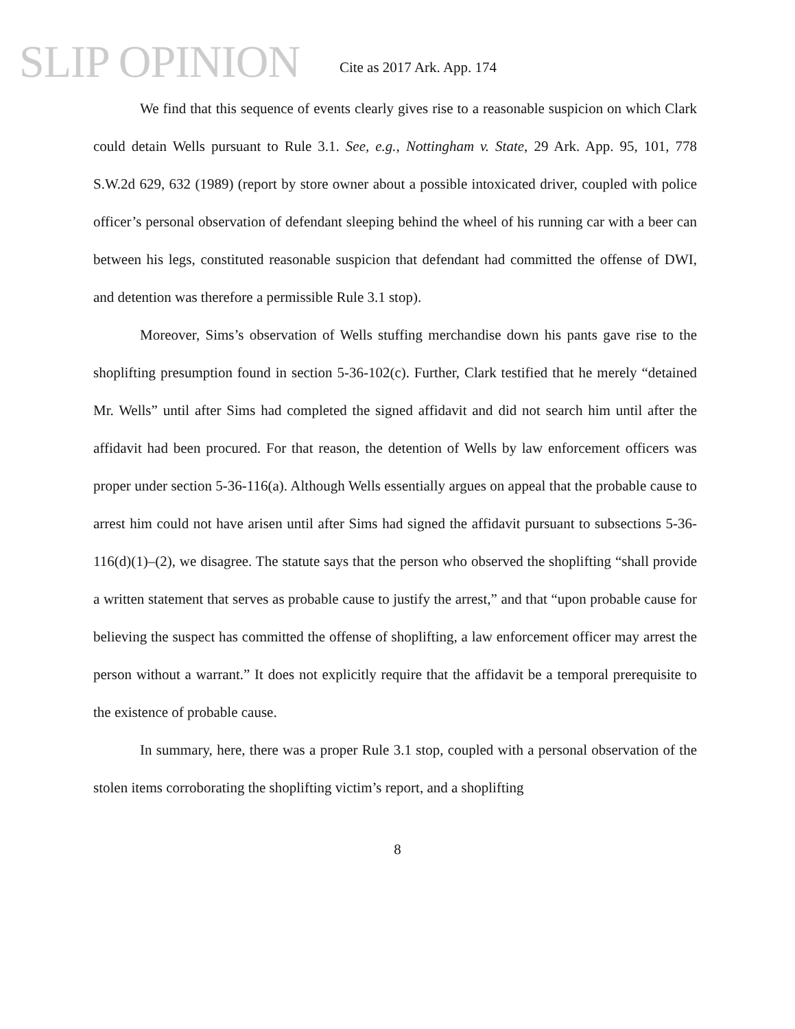SLIP OPINION
Cite as 2017 Ark. App. 174
We find that this sequence of events clearly gives rise to a reasonable suspicion on which Clark could detain Wells pursuant to Rule 3.1. See, e.g., Nottingham v. State, 29 Ark. App. 95, 101, 778 S.W.2d 629, 632 (1989) (report by store owner about a possible intoxicated driver, coupled with police officer’s personal observation of defendant sleeping behind the wheel of his running car with a beer can between his legs, constituted reasonable suspicion that defendant had committed the offense of DWI, and detention was therefore a permissible Rule 3.1 stop).
Moreover, Sims’s observation of Wells stuffing merchandise down his pants gave rise to the shoplifting presumption found in section 5-36-102(c). Further, Clark testified that he merely “detained Mr. Wells” until after Sims had completed the signed affidavit and did not search him until after the affidavit had been procured. For that reason, the detention of Wells by law enforcement officers was proper under section 5-36-116(a). Although Wells essentially argues on appeal that the probable cause to arrest him could not have arisen until after Sims had signed the affidavit pursuant to subsections 5-36-116(d)(1)–(2), we disagree. The statute says that the person who observed the shoplifting “shall provide a written statement that serves as probable cause to justify the arrest,” and that “upon probable cause for believing the suspect has committed the offense of shoplifting, a law enforcement officer may arrest the person without a warrant.” It does not explicitly require that the affidavit be a temporal prerequisite to the existence of probable cause.
In summary, here, there was a proper Rule 3.1 stop, coupled with a personal observation of the stolen items corroborating the shoplifting victim’s report, and a shoplifting
8